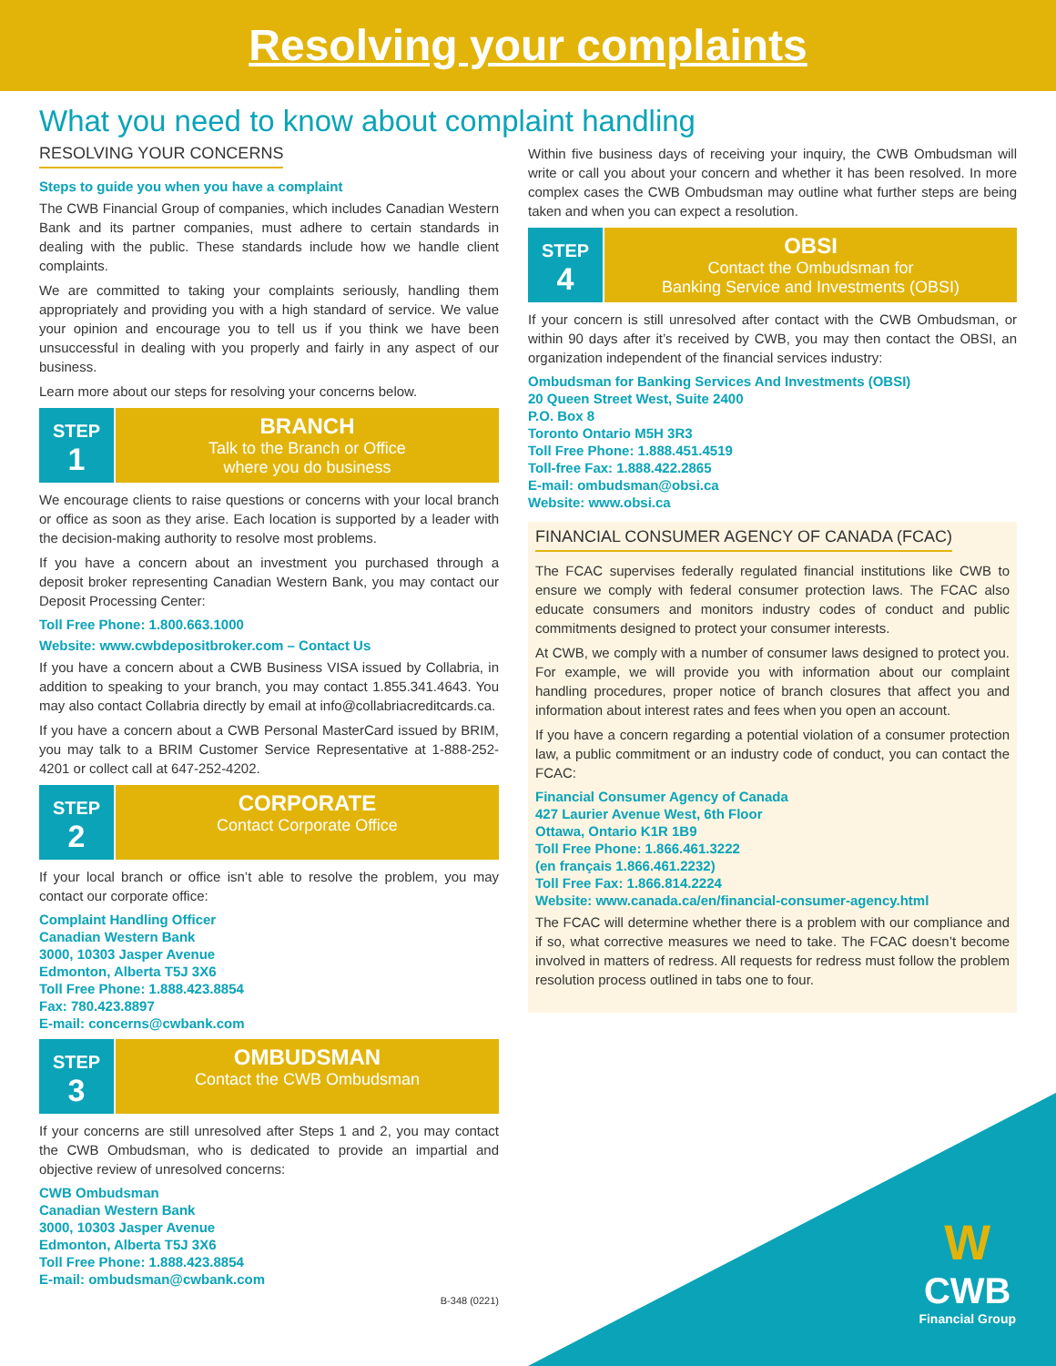Resolving your complaints
What you need to know about complaint handling
RESOLVING YOUR CONCERNS
Steps to guide you when you have a complaint
The CWB Financial Group of companies, which includes Canadian Western Bank and its partner companies, must adhere to certain standards in dealing with the public. These standards include how we handle client complaints.
We are committed to taking your complaints seriously, handling them appropriately and providing you with a high standard of service. We value your opinion and encourage you to tell us if you think we have been unsuccessful in dealing with you properly and fairly in any aspect of our business.
Learn more about our steps for resolving your concerns below.
STEP
1
BRANCH
Talk to the Branch or Office
where you do business
We encourage clients to raise questions or concerns with your local branch or office as soon as they arise. Each location is supported by a leader with the decision-making authority to resolve most problems.
If you have a concern about an investment you purchased through a deposit broker representing Canadian Western Bank, you may contact our Deposit Processing Center:
Toll Free Phone: 1.800.663.1000
Website: www.cwbdepositbroker.com – Contact Us
If you have a concern about a CWB Business VISA issued by Collabria, in addition to speaking to your branch, you may contact 1.855.341.4643. You may also contact Collabria directly by email at info@collabriacreditcards.ca.
If you have a concern about a CWB Personal MasterCard issued by BRIM, you may talk to a BRIM Customer Service Representative at 1-888-252-4201 or collect call at 647-252-4202.
STEP
2
CORPORATE
Contact Corporate Office
If your local branch or office isn’t able to resolve the problem, you may contact our corporate office:
Complaint Handling Officer
Canadian Western Bank
3000, 10303 Jasper Avenue
Edmonton, Alberta T5J 3X6
Toll Free Phone: 1.888.423.8854
Fax: 780.423.8897
E-mail: concerns@cwbank.com
STEP
3
OMBUDSMAN
Contact the CWB Ombudsman
If your concerns are still unresolved after Steps 1 and 2, you may contact the CWB Ombudsman, who is dedicated to provide an impartial and objective review of unresolved concerns:
CWB Ombudsman
Canadian Western Bank
3000, 10303 Jasper Avenue
Edmonton, Alberta T5J 3X6
Toll Free Phone: 1.888.423.8854
E-mail: ombudsman@cwbank.com
B-348 (0221)
Within five business days of receiving your inquiry, the CWB Ombudsman will write or call you about your concern and whether it has been resolved. In more complex cases the CWB Ombudsman may outline what further steps are being taken and when you can expect a resolution.
STEP
4
OBSI
Contact the Ombudsman for
Banking Service and Investments (OBSI)
If your concern is still unresolved after contact with the CWB Ombudsman, or within 90 days after it’s received by CWB, you may then contact the OBSI, an organization independent of the financial services industry:
Ombudsman for Banking Services And Investments (OBSI)
20 Queen Street West, Suite 2400
P.O. Box 8
Toronto Ontario M5H 3R3
Toll Free Phone: 1.888.451.4519
Toll-free Fax: 1.888.422.2865
E-mail: ombudsman@obsi.ca
Website: www.obsi.ca
FINANCIAL CONSUMER AGENCY OF CANADA (FCAC)
The FCAC supervises federally regulated financial institutions like CWB to ensure we comply with federal consumer protection laws. The FCAC also educate consumers and monitors industry codes of conduct and public commitments designed to protect your consumer interests.
At CWB, we comply with a number of consumer laws designed to protect you. For example, we will provide you with information about our complaint handling procedures, proper notice of branch closures that affect you and information about interest rates and fees when you open an account.
If you have a concern regarding a potential violation of a consumer protection law, a public commitment or an industry code of conduct, you can contact the FCAC:
Financial Consumer Agency of Canada
427 Laurier Avenue West, 6th Floor
Ottawa, Ontario K1R 1B9
Toll Free Phone: 1.866.461.3222
(en français 1.866.461.2232)
Toll Free Fax: 1.866.814.2224
Website: www.canada.ca/en/financial-consumer-agency.html
The FCAC will determine whether there is a problem with our compliance and if so, what corrective measures we need to take. The FCAC doesn’t become involved in matters of redress. All requests for redress must follow the problem resolution process outlined in tabs one to four.
W
CWB
Financial Group